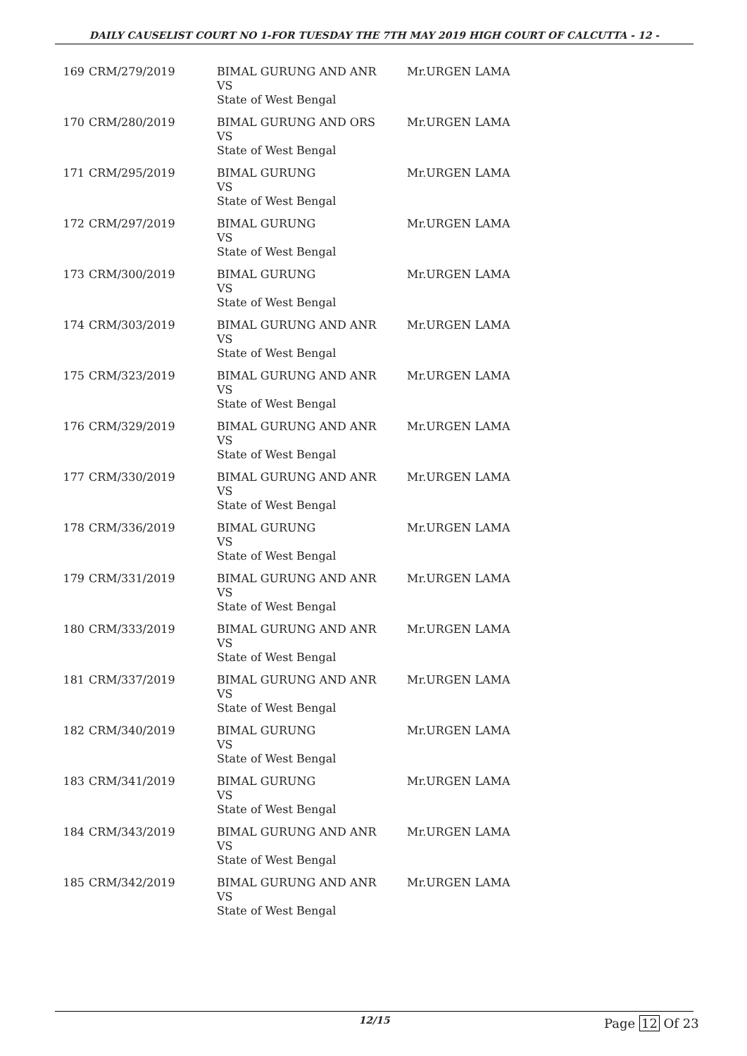DAILY CAUSELIST COURT NO 1-FOR TUESDAY THE 7TH MAY 2019 HIGH COURT OF CALCUTTA - 12 -
| 169 | CRM/279/2019 | BIMAL GURUNG AND ANR VS State of West Bengal | Mr.URGEN LAMA |
| 170 | CRM/280/2019 | BIMAL GURUNG AND ORS VS State of West Bengal | Mr.URGEN LAMA |
| 171 | CRM/295/2019 | BIMAL GURUNG VS State of West Bengal | Mr.URGEN LAMA |
| 172 | CRM/297/2019 | BIMAL GURUNG VS State of West Bengal | Mr.URGEN LAMA |
| 173 | CRM/300/2019 | BIMAL GURUNG VS State of West Bengal | Mr.URGEN LAMA |
| 174 | CRM/303/2019 | BIMAL GURUNG AND ANR VS State of West Bengal | Mr.URGEN LAMA |
| 175 | CRM/323/2019 | BIMAL GURUNG AND ANR VS State of West Bengal | Mr.URGEN LAMA |
| 176 | CRM/329/2019 | BIMAL GURUNG AND ANR VS State of West Bengal | Mr.URGEN LAMA |
| 177 | CRM/330/2019 | BIMAL GURUNG AND ANR VS State of West Bengal | Mr.URGEN LAMA |
| 178 | CRM/336/2019 | BIMAL GURUNG VS State of West Bengal | Mr.URGEN LAMA |
| 179 | CRM/331/2019 | BIMAL GURUNG AND ANR VS State of West Bengal | Mr.URGEN LAMA |
| 180 | CRM/333/2019 | BIMAL GURUNG AND ANR VS State of West Bengal | Mr.URGEN LAMA |
| 181 | CRM/337/2019 | BIMAL GURUNG AND ANR VS State of West Bengal | Mr.URGEN LAMA |
| 182 | CRM/340/2019 | BIMAL GURUNG VS State of West Bengal | Mr.URGEN LAMA |
| 183 | CRM/341/2019 | BIMAL GURUNG VS State of West Bengal | Mr.URGEN LAMA |
| 184 | CRM/343/2019 | BIMAL GURUNG AND ANR VS State of West Bengal | Mr.URGEN LAMA |
| 185 | CRM/342/2019 | BIMAL GURUNG AND ANR VS State of West Bengal | Mr.URGEN LAMA |
12/15 Page 12 Of 23